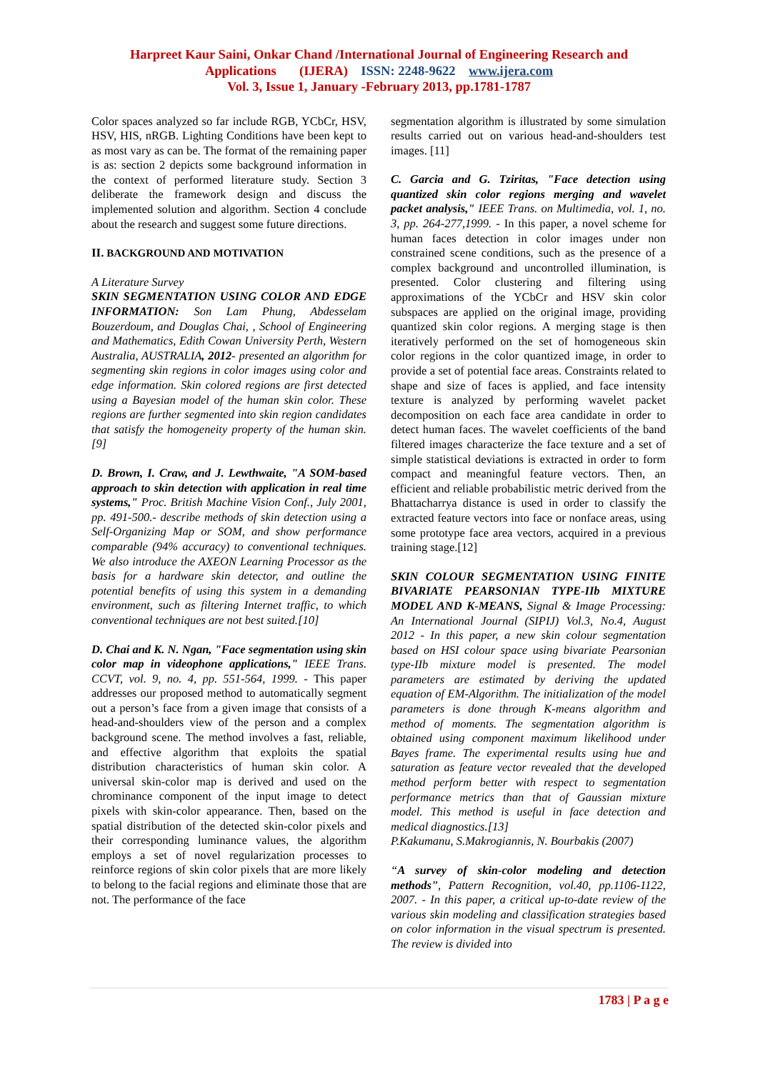Harpreet Kaur Saini, Onkar Chand /International Journal of Engineering Research and
Applications (IJERA) ISSN: 2248-9622 www.ijera.com
Vol. 3, Issue 1, January -February 2013, pp.1781-1787
Color spaces analyzed so far include RGB, YCbCr, HSV, HSV, HIS, nRGB. Lighting Conditions have been kept to as most vary as can be. The format of the remaining paper is as: section 2 depicts some background information in the context of performed literature study. Section 3 deliberate the framework design and discuss the implemented solution and algorithm. Section 4 conclude about the research and suggest some future directions.
II. BACKGROUND AND MOTIVATION
A Literature Survey
SKIN SEGMENTATION USING COLOR AND EDGE INFORMATION: Son Lam Phung, Abdesselam Bouzerdoum, and Douglas Chai, , School of Engineering and Mathematics, Edith Cowan University Perth, Western Australia, AUSTRALIA, 2012- presented an algorithm for segmenting skin regions in color images using color and edge information. Skin colored regions are first detected using a Bayesian model of the human skin color. These regions are further segmented into skin region candidates that satisfy the homogeneity property of the human skin. [9]
D. Brown, I. Craw, and J. Lewthwaite, "A SOM-based approach to skin detection with application in real time systems," Proc. British Machine Vision Conf., July 2001, pp. 491-500.- describe methods of skin detection using a Self-Organizing Map or SOM, and show performance comparable (94% accuracy) to conventional techniques. We also introduce the AXEON Learning Processor as the basis for a hardware skin detector, and outline the potential benefits of using this system in a demanding environment, such as filtering Internet traffic, to which conventional techniques are not best suited.[10]
D. Chai and K. N. Ngan, "Face segmentation using skin color map in videophone applications," IEEE Trans. CCVT, vol. 9, no. 4, pp. 551-564, 1999. - This paper addresses our proposed method to automatically segment out a person’s face from a given image that consists of a head-and-shoulders view of the person and a complex background scene. The method involves a fast, reliable, and effective algorithm that exploits the spatial distribution characteristics of human skin color. A universal skin-color map is derived and used on the chrominance component of the input image to detect pixels with skin-color appearance. Then, based on the spatial distribution of the detected skin-color pixels and their corresponding luminance values, the algorithm employs a set of novel regularization processes to reinforce regions of skin color pixels that are more likely to belong to the facial regions and eliminate those that are not. The performance of the face
segmentation algorithm is illustrated by some simulation results carried out on various head-and-shoulders test images. [11]
C. Garcia and G. Tziritas, "Face detection using quantized skin color regions merging and wavelet packet analysis," IEEE Trans. on Multimedia, vol. 1, no. 3, pp. 264-277,1999. - In this paper, a novel scheme for human faces detection in color images under non constrained scene conditions, such as the presence of a complex background and uncontrolled illumination, is presented. Color clustering and filtering using approximations of the YCbCr and HSV skin color subspaces are applied on the original image, providing quantized skin color regions. A merging stage is then iteratively performed on the set of homogeneous skin color regions in the color quantized image, in order to provide a set of potential face areas. Constraints related to shape and size of faces is applied, and face intensity texture is analyzed by performing wavelet packet decomposition on each face area candidate in order to detect human faces. The wavelet coefficients of the band filtered images characterize the face texture and a set of simple statistical deviations is extracted in order to form compact and meaningful feature vectors. Then, an efficient and reliable probabilistic metric derived from the Bhattacharrya distance is used in order to classify the extracted feature vectors into face or nonface areas, using some prototype face area vectors, acquired in a previous training stage.[12]
SKIN COLOUR SEGMENTATION USING FINITE BIVARIATE PEARSONIAN TYPE-IIb MIXTURE MODEL AND K-MEANS, Signal & Image Processing: An International Journal (SIPIJ) Vol.3, No.4, August 2012 - In this paper, a new skin colour segmentation based on HSI colour space using bivariate Pearsonian type-IIb mixture model is presented. The model parameters are estimated by deriving the updated equation of EM-Algorithm. The initialization of the model parameters is done through K-means algorithm and method of moments. The segmentation algorithm is obtained using component maximum likelihood under Bayes frame. The experimental results using hue and saturation as feature vector revealed that the developed method perform better with respect to segmentation performance metrics than that of Gaussian mixture model. This method is useful in face detection and medical diagnostics.[13]
P.Kakumanu, S.Makrogiannis, N. Bourbakis (2007)
“A survey of skin-color modeling and detection methods”, Pattern Recognition, vol.40, pp.1106-1122, 2007. - In this paper, a critical up-to-date review of the various skin modeling and classification strategies based on color information in the visual spectrum is presented. The review is divided into
1783 | P a g e